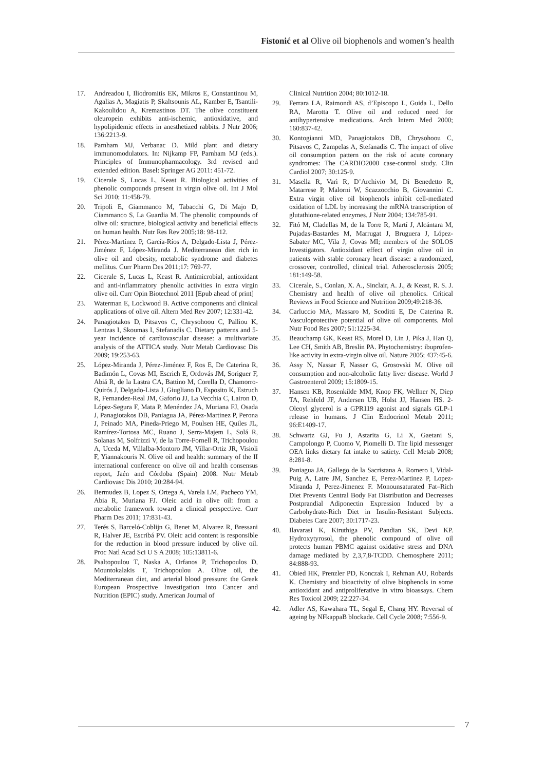Fistonić et al Olive oil biophenols and women’s health
17. Andreadou I, Iliodromitis EK, Mikros E, Constantinou M, Agalias A, Magiatis P, Skaltsounis AL, Kamber E, Tsantili-Kakoulidou A, Kremastinos DT. The olive constituent oleuropein exhibits anti-ischemic, antioxidative, and hypolipidemic effects in anesthetized rabbits. J Nutr 2006; 136:2213-9.
18. Parnham MJ, Verbanac D. Mild plant and dietary immunomodulators. In: Nijkamp FP, Parnham MJ (eds.). Principles of Immunopharmacology. 3rd revised and extended edition. Basel: Springer AG 2011: 451-72.
19. Cicerale S, Lucas L, Keast R. Biological activities of phenolic compounds present in virgin olive oil. Int J Mol Sci 2010; 11:458-79.
20. Tripoli E, Giammanco M, Tabacchi G, Di Majo D, Ciammanco S, La Guardia M. The phenolic compounds of olive oil: structure, biological activity and beneficial effects on human health. Nutr Res Rev 2005;18: 98-112.
21. Pérez-Martínez P, García-Ríos A, Delgado-Lista J, Pérez-Jiménez F, López-Miranda J. Mediterranean diet rich in olive oil and obesity, metabolic syndrome and diabetes mellitus. Curr Pharm Des 2011;17: 769-77.
22. Cicerale S, Lucas L, Keast R. Antimicrobial, antioxidant and anti-inflammatory phenolic activities in extra virgin olive oil. Curr Opin Biotechnol 2011 [Epub ahead of print]
23. Waterman E, Lockwood B. Active components and clinical applications of olive oil. Altern Med Rev 2007; 12:331-42.
24. Panagiotakos D, Pitsavos C, Chrysohoou C, Palliou K, Lentzas I, Skoumas I, Stefanadis C. Dietary patterns and 5-year incidence of cardiovascular disease: a multivariate analysis of the ATTICA study. Nutr Metab Cardiovasc Dis 2009; 19:253-63.
25. López-Miranda J, Pérez-Jiménez F, Ros E, De Caterina R, Badimón L, Covas MI, Escrich E, Ordovás JM, Soriguer F, Abiá R, de la Lastra CA, Battino M, Corella D, Chamorro-Quirós J, Delgado-Lista J, Giugliano D, Esposito K, Estruch R, Fernandez-Real JM, Gaforio JJ, La Vecchia C, Lairon D, López-Segura F, Mata P, Menéndez JA, Muriana FJ, Osada J, Panagiotakos DB, Paniagua JA, Pérez-Martinez P, Perona J, Peinado MA, Pineda-Priego M, Poulsen HE, Quiles JL, Ramírez-Tortosa MC, Ruano J, Serra-Majem L, Solá R, Solanas M, Solfrizzi V, de la Torre-Fornell R, Trichopoulou A, Uceda M, Villalba-Montoro JM, Villar-Ortiz JR, Visioli F, Yiannakouris N. Olive oil and health: summary of the II international conference on olive oil and health consensus report, Jaén and Córdoba (Spain) 2008. Nutr Metab Cardiovasc Dis 2010; 20:284-94.
26. Bermudez B, Lopez S, Ortega A, Varela LM, Pacheco YM, Abia R, Muriana FJ. Oleic acid in olive oil: from a metabolic framework toward a clinical perspective. Curr Pharm Des 2011; 17:831-43.
27. Terés S, Barceló-Coblijn G, Benet M, Alvarez R, Bressani R, Halver JE, Escribá PV. Oleic acid content is responsible for the reduction in blood pressure induced by olive oil. Proc Natl Acad Sci U S A 2008; 105:13811-6.
28. Psaltopoulou T, Naska A, Orfanos P, Trichopoulos D, Mountokalakis T, Trichopoulou A. Olive oil, the Mediterranean diet, and arterial blood pressure: the Greek European Prospective Investigation into Cancer and Nutrition (EPIC) study. American Journal of
Clinical Nutrition 2004; 80:1012-18.
29. Ferrara LA, Raimondi AS, d’Episcopo L, Guida L, Dello RA, Marotta T. Olive oil and reduced need for antihypertensive medications. Arch Intern Med 2000; 160:837-42.
30. Kontogianni MD, Panagiotakos DB, Chrysohoou C, Pitsavos C, Zampelas A, Stefanadis C. The impact of olive oil consumption pattern on the risk of acute coronary syndromes: The CARDIO2000 case-control study. Clin Cardiol 2007; 30:125-9.
31. Masella R, Varì R, D’Archivio M, Di Benedetto R, Matarrese P, Malorni W, Scazzocchio B, Giovannini C. Extra virgin olive oil biophenols inhibit cell-mediated oxidation of LDL by increasing the mRNA transcription of glutathione-related enzymes. J Nutr 2004; 134:785-91.
32. Fitó M, Cladellas M, de la Torre R, Martí J, Alcántara M, Pujadas-Bastardes M, Marrugat J, Bruguera J, López-Sabater MC, Vila J, Covas MI; members of the SOLOS Investigators. Antioxidant effect of virgin olive oil in patients with stable coronary heart disease: a randomized, crossover, controlled, clinical trial. Atherosclerosis 2005; 181:149-58.
33. Cicerale, S., Conlan, X. A., Sinclair, A. J., & Keast, R. S. J. Chemistry and health of olive oil phenolics. Critical Reviews in Food Science and Nutrition 2009;49:218-36.
34. Carluccio MA, Massaro M, Scoditti E, De Caterina R. Vasculoprotective potential of olive oil components. Mol Nutr Food Res 2007; 51:1225-34.
35. Beauchamp GK, Keast RS, Morel D, Lin J, Pika J, Han Q, Lee CH, Smith AB, Breslin PA. Phytochemistry: ibuprofen-like activity in extra-virgin olive oil. Nature 2005; 437:45-6.
36. Assy N, Nassar F, Nasser G, Grosovski M. Olive oil consumption and non-alcoholic fatty liver disease. World J Gastroenterol 2009; 15:1809-15.
37. Hansen KB, Rosenkilde MM, Knop FK, Wellner N, Diep TA, Rehfeld JF, Andersen UB, Holst JJ, Hansen HS. 2-Oleoyl glycerol is a GPR119 agonist and signals GLP-1 release in humans. J Clin Endocrinol Metab 2011; 96:E1409-17.
38. Schwartz GJ, Fu J, Astarita G, Li X, Gaetani S, Campolongo P, Cuomo V, Piomelli D. The lipid messenger OEA links dietary fat intake to satiety. Cell Metab 2008; 8:281-8.
39. Paniagua JA, Gallego de la Sacristana A, Romero I, Vidal-Puig A, Latre JM, Sanchez E, Perez-Martinez P, Lopez-Miranda J, Perez-Jimenez F. Monounsaturated Fat–Rich Diet Prevents Central Body Fat Distribution and Decreases Postprandial Adiponectin Expression Induced by a Carbohydrate-Rich Diet in Insulin-Resistant Subjects. Diabetes Care 2007; 30:1717-23.
40. Ilavarasi K, Kiruthiga PV, Pandian SK, Devi KP. Hydroxytyrosol, the phenolic compound of olive oil protects human PBMC against oxidative stress and DNA damage mediated by 2,3,7,8-TCDD. Chemosphere 2011; 84:888-93.
41. Obied HK, Prenzler PD, Konczak I, Rehman AU, Robards K. Chemistry and bioactivity of olive biophenols in some antioxidant and antiproliferative in vitro bioassays. Chem Res Toxicol 2009; 22:227-34.
42. Adler AS, Kawahara TL, Segal E, Chang HY. Reversal of ageing by NFkappaB blockade. Cell Cycle 2008; 7:556-9.
7